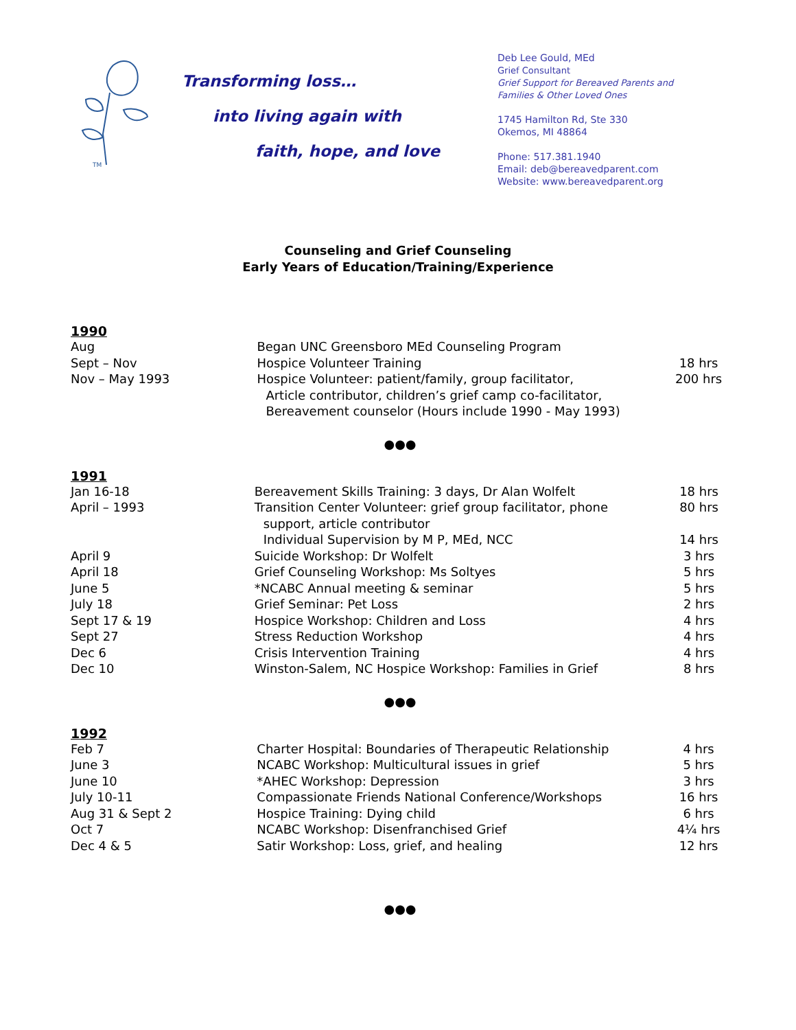TM
Transforming loss…
into living again with
faith, hope, and love
Deb Lee Gould, MEd
Grief Consultant
Grief Support for Bereaved Parents and
Families & Other Loved Ones
1745 Hamilton Rd, Ste 330
Okemos, MI 48864
Phone: 517.381.1940
Email: deb@bereavedparent.com
Website: www.bereavedparent.org
Counseling and Grief Counseling
Early Years of Education/Training/Experience
1990
| Aug | Began UNC Greensboro MEd Counseling Program | |
| Sept – Nov | Hospice Volunteer Training | 18 hrs |
| Nov – May 1993 | Hospice Volunteer: patient/family, group facilitator, Article contributor, children’s grief camp co-facilitator, Bereavement counselor (Hours include 1990 - May 1993) | 200 hrs |
●●●
1991
| Jan 16-18 | Bereavement Skills Training: 3 days, Dr Alan Wolfelt | 18 hrs |
| April – 1993 | Transition Center Volunteer: grief group facilitator, phone support, article contributor | 80 hrs |
| | Individual Supervision by M P, MEd, NCC | 14 hrs |
| April 9 | Suicide Workshop: Dr Wolfelt | 3 hrs |
| April 18 | Grief Counseling Workshop: Ms Soltyes | 5 hrs |
| June 5 | *NCABC Annual meeting & seminar | 5 hrs |
| July 18 | Grief Seminar: Pet Loss | 2 hrs |
| Sept 17 & 19 | Hospice Workshop: Children and Loss | 4 hrs |
| Sept 27 | Stress Reduction Workshop | 4 hrs |
| Dec 6 | Crisis Intervention Training | 4 hrs |
| Dec 10 | Winston-Salem, NC Hospice Workshop: Families in Grief | 8 hrs |
●●●
1992
| Feb 7 | Charter Hospital: Boundaries of Therapeutic Relationship | 4 hrs |
| June 3 | NCABC Workshop: Multicultural issues in grief | 5 hrs |
| June 10 | *AHEC Workshop: Depression | 3 hrs |
| July 10-11 | Compassionate Friends National Conference/Workshops | 16 hrs |
| Aug 31 & Sept 2 | Hospice Training: Dying child | 6 hrs |
| Oct 7 | NCABC Workshop: Disenfranchised Grief | 4¼ hrs |
| Dec 4 & 5 | Satir Workshop: Loss, grief, and healing | 12 hrs |
●●●